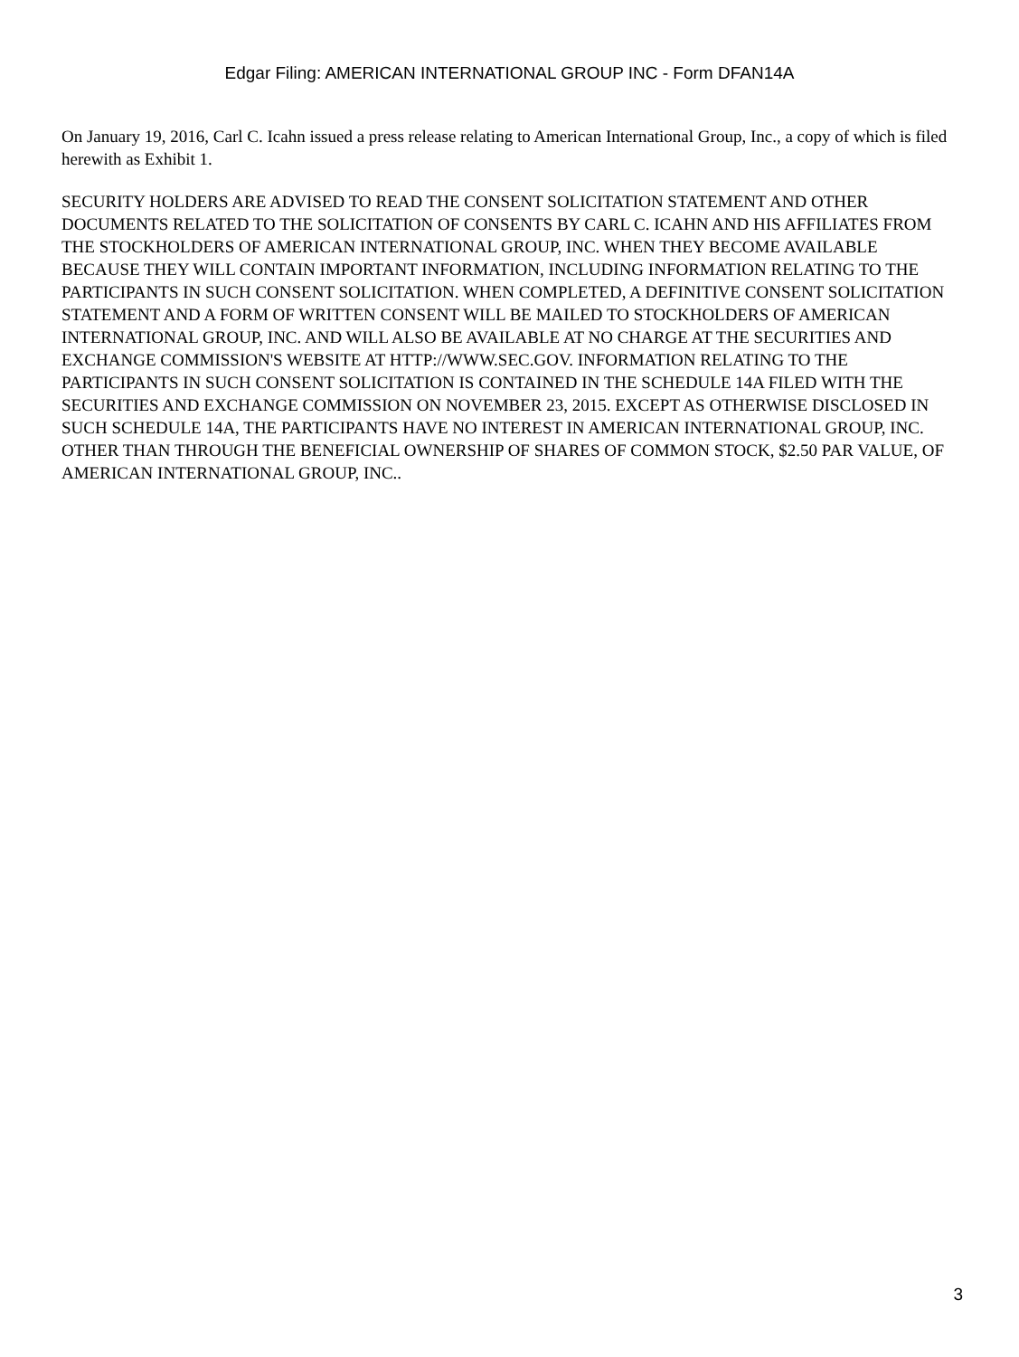Edgar Filing: AMERICAN INTERNATIONAL GROUP INC - Form DFAN14A
On January 19, 2016, Carl C. Icahn issued a press release relating to American International Group, Inc., a copy of which is filed herewith as Exhibit 1.
SECURITY HOLDERS ARE ADVISED TO READ THE CONSENT SOLICITATION STATEMENT AND OTHER DOCUMENTS RELATED TO THE SOLICITATION OF CONSENTS BY CARL C. ICAHN AND HIS AFFILIATES FROM THE STOCKHOLDERS OF AMERICAN INTERNATIONAL GROUP, INC. WHEN THEY BECOME AVAILABLE BECAUSE THEY WILL CONTAIN IMPORTANT INFORMATION, INCLUDING INFORMATION RELATING TO THE PARTICIPANTS IN SUCH CONSENT SOLICITATION. WHEN COMPLETED, A DEFINITIVE CONSENT SOLICITATION STATEMENT AND A FORM OF WRITTEN CONSENT WILL BE MAILED TO STOCKHOLDERS OF AMERICAN INTERNATIONAL GROUP, INC. AND WILL ALSO BE AVAILABLE AT NO CHARGE AT THE SECURITIES AND EXCHANGE COMMISSION'S WEBSITE AT HTTP://WWW.SEC.GOV. INFORMATION RELATING TO THE PARTICIPANTS IN SUCH CONSENT SOLICITATION IS CONTAINED IN THE SCHEDULE 14A FILED WITH THE SECURITIES AND EXCHANGE COMMISSION ON NOVEMBER 23, 2015. EXCEPT AS OTHERWISE DISCLOSED IN SUCH SCHEDULE 14A, THE PARTICIPANTS HAVE NO INTEREST IN AMERICAN INTERNATIONAL GROUP, INC. OTHER THAN THROUGH THE BENEFICIAL OWNERSHIP OF SHARES OF COMMON STOCK, $2.50 PAR VALUE, OF AMERICAN INTERNATIONAL GROUP, INC..
3